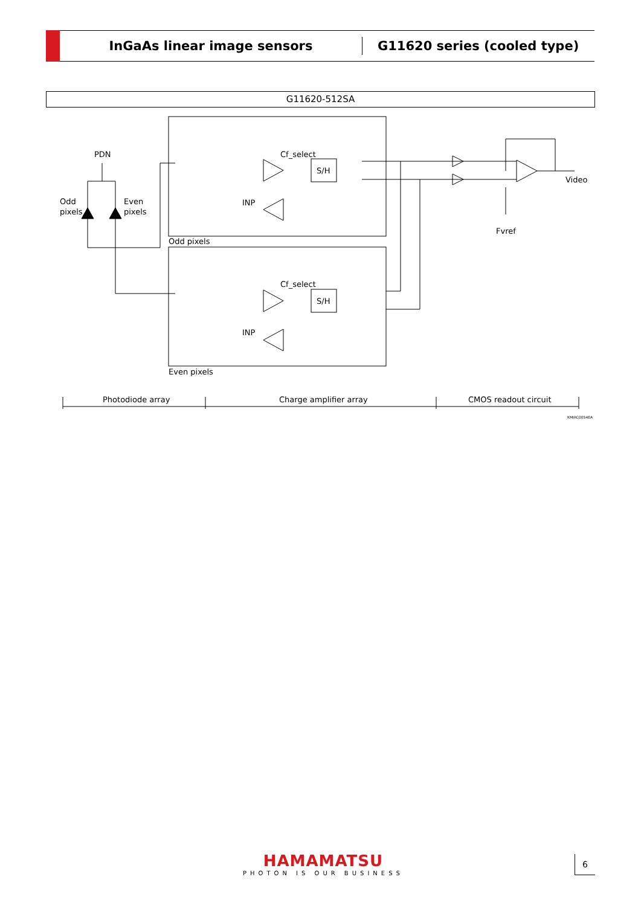InGaAs linear image sensors
G11620 series (cooled type)
G11620-512SA
PDN
Odd
pixels
Even
pixels
Cf_select
S/H
INP
Odd pixels
Cf_select
S/H
INP
Even pixels
Video
Fvref
Photodiode array
Charge amplifier array
CMOS readout circuit
KMIRC0054EA
HAMAMATSU
PHOTON IS OUR BUSINESS
6